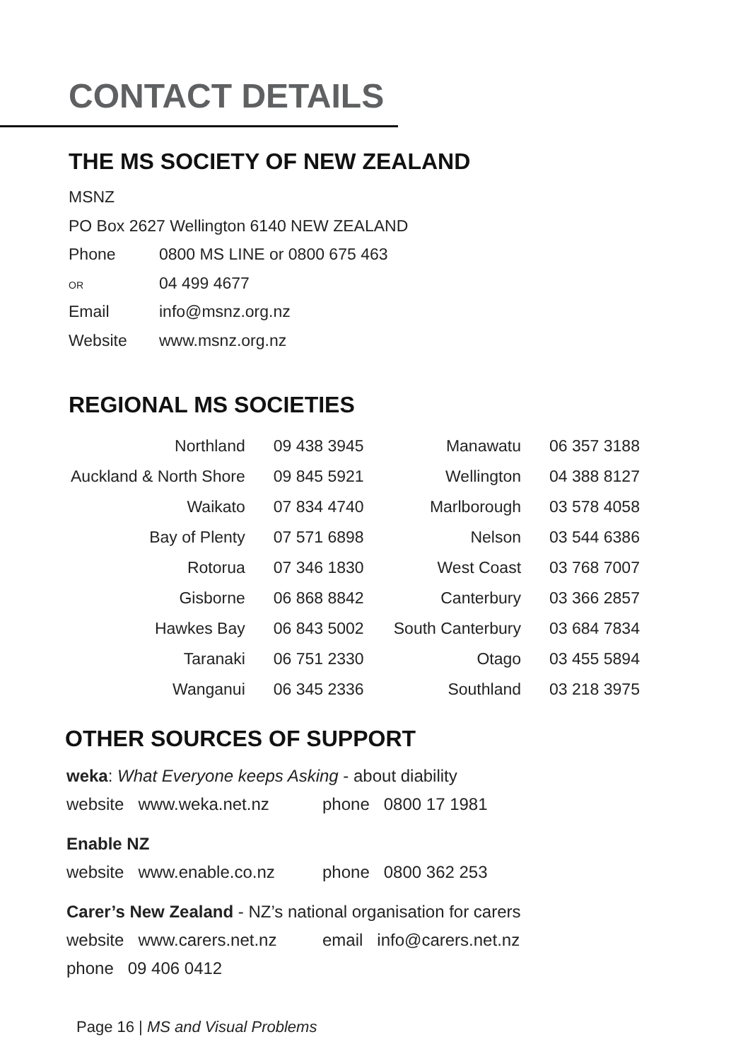CONTACT DETAILS
THE MS SOCIETY OF NEW ZEALAND
MSNZ
PO Box 2627 Wellington 6140 NEW ZEALAND
Phone 0800 MS LINE or 0800 675 463
OR 04 499 4677
Email info@msnz.org.nz
Website www.msnz.org.nz
REGIONAL MS SOCIETIES
| Northland | 09 438 3945 | Manawatu | 06 357 3188 |
| Auckland & North Shore | 09 845 5921 | Wellington | 04 388 8127 |
| Waikato | 07 834 4740 | Marlborough | 03 578 4058 |
| Bay of Plenty | 07 571 6898 | Nelson | 03 544 6386 |
| Rotorua | 07 346 1830 | West Coast | 03 768 7007 |
| Gisborne | 06 868 8842 | Canterbury | 03 366 2857 |
| Hawkes Bay | 06 843 5002 | South Canterbury | 03 684 7834 |
| Taranaki | 06 751 2330 | Otago | 03 455 5894 |
| Wanganui | 06 345 2336 | Southland | 03 218 3975 |
OTHER SOURCES OF SUPPORT
weka: What Everyone keeps Asking - about diability
website www.weka.net.nz phone 0800 17 1981
Enable NZ
website www.enable.co.nz phone 0800 362 253
Carer’s New Zealand - NZ’s national organisation for carers
website www.carers.net.nz email info@carers.net.nz
phone 09 406 0412
Page 16 | MS and Visual Problems